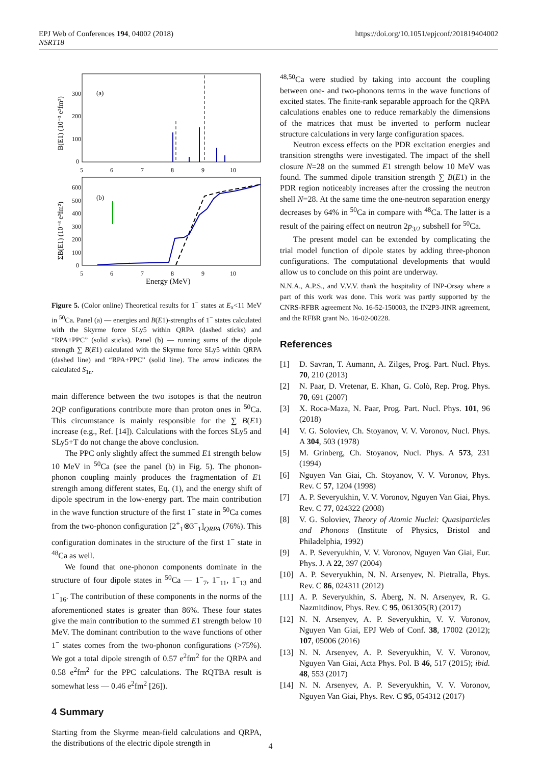EPJ Web of Conferences 194, 04002 (2018)
NSRT18
https://doi.org/10.1051/epjconf/201819404002
(a)
(b)
300
200
100
0
600
500
400
300
200
100
0
5
6
7
8
9
10
5
6
7
8
9
10
Energy (MeV)
B(E1) (10⁻³ e²fm²)
ΣB(E1) (10⁻³ e²fm²)
Figure 5. (Color online) Theoretical results for 1<sup>−</sup> states at E<sub>x</sub><11 MeV in <sup>50</sup>Ca. Panel (a) — energies and B(E1)-strengths of 1<sup>−</sup> states calculated with the Skyrme force SLy5 within QRPA (dashed sticks) and “RPA+PPC” (solid sticks). Panel (b) — running sums of the dipole strength ∑ B(E1) calculated with the Skyrme force SLy5 within QRPA (dashed line) and “RPA+PPC” (solid line). The arrow indicates the calculated S<sub>1n</sub>.
main difference between the two isotopes is that the neutron 2QP configurations contribute more than proton ones in <sup>50</sup>Ca. This circumstance is mainly responsible for the ∑ B(E1) increase (e.g., Ref. [14]). Calculations with the forces SLy5 and SLy5+T do not change the above conclusion.
The PPC only slightly affect the summed E1 strength below 10 MeV in <sup>50</sup>Ca (see the panel (b) in Fig. 5). The phonon-phonon coupling mainly produces the fragmentation of E1 strength among different states, Eq. (1), and the energy shift of dipole spectrum in the low-energy part. The main contribution in the wave function structure of the first 1<sup>−</sup> state in <sup>50</sup>Ca comes from the two-phonon configuration [2<sup>+</sup><sub>1</sub>⊗3<sup>−</sup><sub>1</sub>]<sub>QRPA</sub> (76%). This configuration dominates in the structure of the first 1<sup>−</sup> state in <sup>48</sup>Ca as well.
We found that one-phonon components dominate in the structure of four dipole states in <sup>50</sup>Ca — 1<sup>−</sup><sub>7</sub>, 1<sup>−</sup><sub>11</sub>, 1<sup>−</sup><sub>13</sub> and 1<sup>−</sup><sub>16</sub>. The contribution of these components in the norms of the aforementioned states is greater than 86%. These four states give the main contribution to the summed E1 strength below 10 MeV. The dominant contribution to the wave functions of other 1<sup>−</sup> states comes from the two-phonon configurations (>75%). We got a total dipole strength of 0.57 e<sup>2</sup>fm<sup>2</sup> for the QRPA and 0.58 e<sup>2</sup>fm<sup>2</sup> for the PPC calculations. The RQTBA result is somewhat less — 0.46 e<sup>2</sup>fm<sup>2</sup> [26]).
4 Summary
Starting from the Skyrme mean-field calculations and QRPA, the distributions of the electric dipole strength in
<sup>48,50</sup>Ca were studied by taking into account the coupling between one- and two-phonons terms in the wave functions of excited states. The finite-rank separable approach for the QRPA calculations enables one to reduce remarkably the dimensions of the matrices that must be inverted to perform nuclear structure calculations in very large configuration spaces.
Neutron excess effects on the PDR excitation energies and transition strengths were investigated. The impact of the shell closure N=28 on the summed E1 strength below 10 MeV was found. The summed dipole transition strength ∑ B(E1) in the PDR region noticeably increases after the crossing the neutron shell N=28. At the same time the one-neutron separation energy decreases by 64% in <sup>50</sup>Ca in compare with <sup>48</sup>Ca. The latter is a result of the pairing effect on neutron 2p<sub>3/2</sub> subshell for <sup>50</sup>Ca.
The present model can be extended by complicating the trial model function of dipole states by adding three-phonon configurations. The computational developments that would allow us to conclude on this point are underway.
N.N.A., A.P.S., and V.V.V. thank the hospitality of INP-Orsay where a part of this work was done. This work was partly supported by the CNRS-RFBR agreement No. 16-52-150003, the IN2P3-JINR agreement, and the RFBR grant No. 16-02-00228.
References
[1] D. Savran, T. Aumann, A. Zilges, Prog. Part. Nucl. Phys. 70, 210 (2013)
[2] N. Paar, D. Vretenar, E. Khan, G. Colò, Rep. Prog. Phys. 70, 691 (2007)
[3] X. Roca-Maza, N. Paar, Prog. Part. Nucl. Phys. 101, 96 (2018)
[4] V. G. Soloviev, Ch. Stoyanov, V. V. Voronov, Nucl. Phys. A 304, 503 (1978)
[5] M. Grinberg, Ch. Stoyanov, Nucl. Phys. A 573, 231 (1994)
[6] Nguyen Van Giai, Ch. Stoyanov, V. V. Voronov, Phys. Rev. C 57, 1204 (1998)
[7] A. P. Severyukhin, V. V. Voronov, Nguyen Van Giai, Phys. Rev. C 77, 024322 (2008)
[8] V. G. Soloviev, Theory of Atomic Nuclei: Quasiparticles and Phonons (Institute of Physics, Bristol and Philadelphia, 1992)
[9] A. P. Severyukhin, V. V. Voronov, Nguyen Van Giai, Eur. Phys. J. A 22, 397 (2004)
[10]
A. P. Severyukhin, N. N. Arsenyev, N. Pietralla, Phys. Rev. C 86, 024311 (2012)
[11]
A. P. Severyukhin, S. Åberg, N. N. Arsenyev, R. G. Nazmitdinov, Phys. Rev. C 95, 061305(R) (2017)
[12]
N. N. Arsenyev, A. P. Severyukhin, V. V. Voronov, Nguyen Van Giai, EPJ Web of Conf. 38, 17002 (2012); 107, 05006 (2016)
[13]
N. N. Arsenyev, A. P. Severyukhin, V. V. Voronov, Nguyen Van Giai, Acta Phys. Pol. B 46, 517 (2015); ibid. 48, 553 (2017)
[14]
N. N. Arsenyev, A. P. Severyukhin, V. V. Voronov, Nguyen Van Giai, Phys. Rev. C 95, 054312 (2017)
4